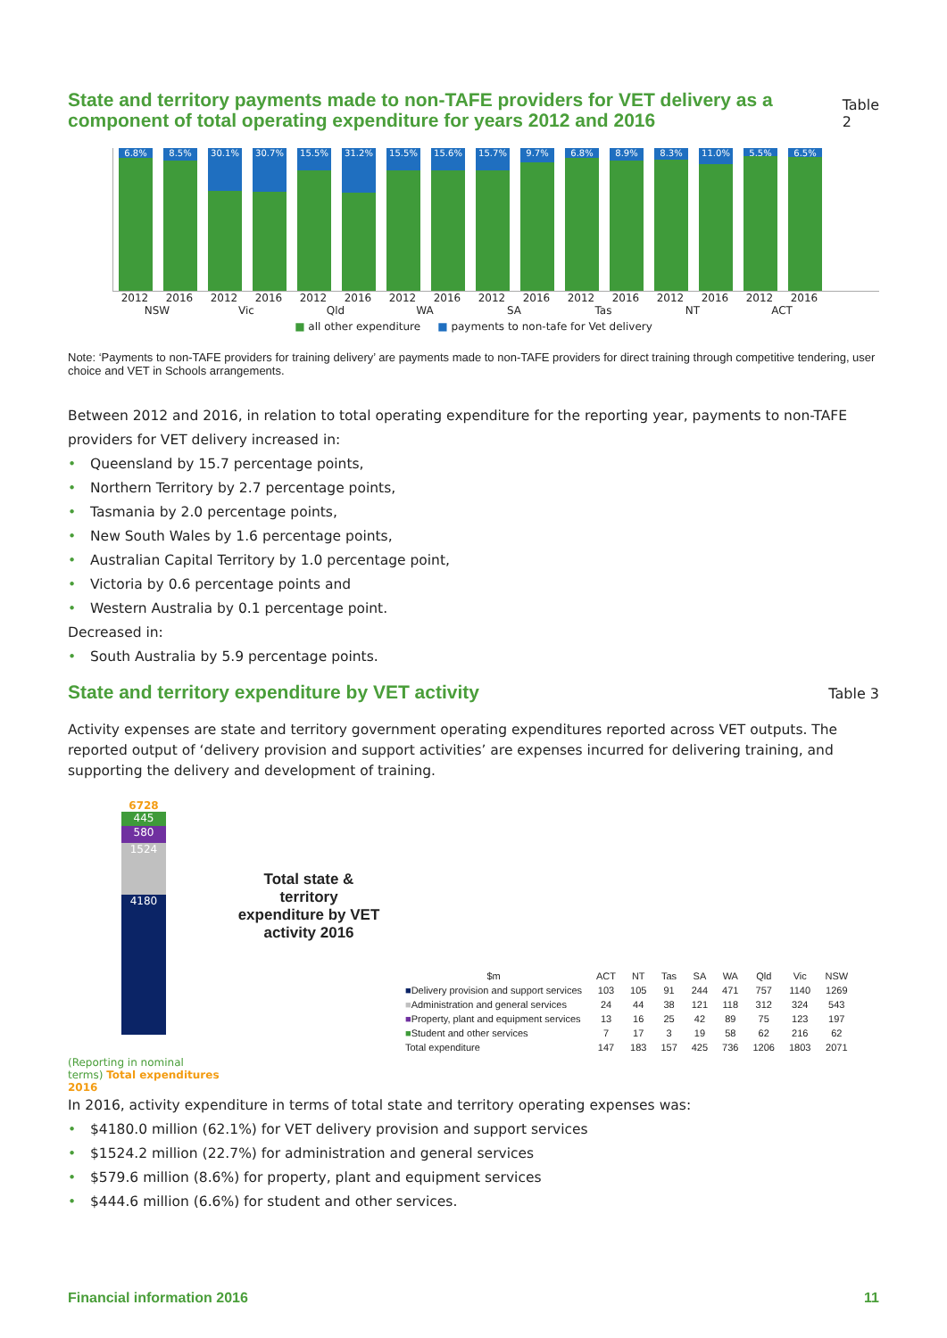State and territory payments made to non-TAFE providers for VET delivery as a component of total operating expenditure for years 2012 and 2016
Table 2
6.8%
8.5%
30.1%
30.7%
15.5%
31.2%
15.5%
15.6%
15.7%
9.7%
6.8%
8.9%
8.3%
11.0%
5.5%
6.5%
2012 2016 2012 2016 2012 2016 2012 2016 2012 2016 2012 2016 2012 2016 2012 2016
NSW Vic Qld WA SA Tas NT ACT
■ all other expenditure ■ payments to non-tafe for Vet delivery
Note: ‘Payments to non-TAFE providers for training delivery’ are payments made to non-TAFE providers for direct training through competitive tendering, user choice and VET in Schools arrangements.
Between 2012 and 2016, in relation to total operating expenditure for the reporting year, payments to non-TAFE providers for VET delivery increased in:
• Queensland by 15.7 percentage points,
• Northern Territory by 2.7 percentage points,
• Tasmania by 2.0 percentage points,
• New South Wales by 1.6 percentage points,
• Australian Capital Territory by 1.0 percentage point,
• Victoria by 0.6 percentage points and
• Western Australia by 0.1 percentage point.
Decreased in:
• South Australia by 5.9 percentage points.
State and territory expenditure by VET activity
Table 3
Activity expenses are state and territory government operating expenditures reported across VET outputs. The reported output of ‘delivery provision and support activities’ are expenses incurred for delivering training, and supporting the delivery and development of training.
6728
445
580
1524
4180
(Reporting in nominal terms) Total expenditures 2016
Total state & territory expenditure by VET activity 2016
| $m | ACT | NT | Tas | SA | WA | Qld | Vic | NSW |
| --- | --- | --- | --- | --- | --- | --- | --- | --- |
| ■ Delivery provision and support services | 103 | 105 | 91 | 244 | 471 | 757 | 1140 | 1269 |
| ■ Administration and general services | 24 | 44 | 38 | 121 | 118 | 312 | 324 | 543 |
| ■ Property, plant and equipment services | 13 | 16 | 25 | 42 | 89 | 75 | 123 | 197 |
| ■ Student and other services | 7 | 17 | 3 | 19 | 58 | 62 | 216 | 62 |
| Total expenditure | 147 | 183 | 157 | 425 | 736 | 1206 | 1803 | 2071 |
In 2016, activity expenditure in terms of total state and territory operating expenses was:
• $4180.0 million (62.1%) for VET delivery provision and support services
• $1524.2 million (22.7%) for administration and general services
• $579.6 million (8.6%) for property, plant and equipment services
• $444.6 million (6.6%) for student and other services.
Financial information 2016 11